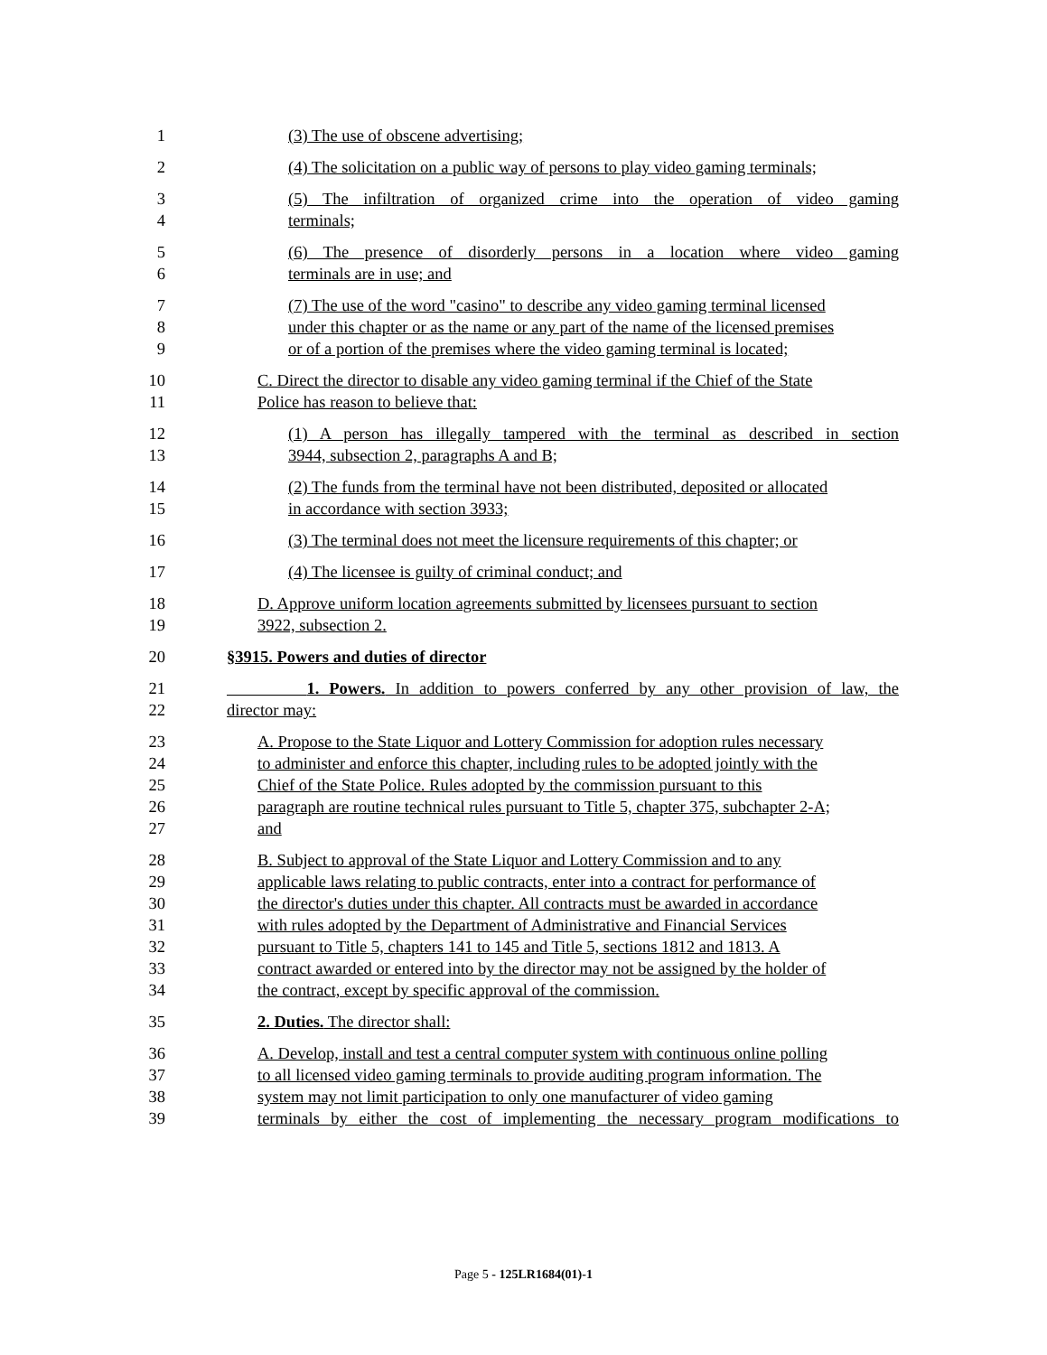1 (3) The use of obscene advertising;
2 (4) The solicitation on a public way of persons to play video gaming terminals;
3 (5) The infiltration of organized crime into the operation of video gaming
4 terminals;
5 (6) The presence of disorderly persons in a location where video gaming
6 terminals are in use; and
7 (7) The use of the word "casino" to describe any video gaming terminal licensed
8 under this chapter or as the name or any part of the name of the licensed premises
9 or of a portion of the premises where the video gaming terminal is located;
10 C. Direct the director to disable any video gaming terminal if the Chief of the State
11 Police has reason to believe that:
12 (1) A person has illegally tampered with the terminal as described in section
13 3944, subsection 2, paragraphs A and B;
14 (2) The funds from the terminal have not been distributed, deposited or allocated
15 in accordance with section 3933;
16 (3) The terminal does not meet the licensure requirements of this chapter; or
17 (4) The licensee is guilty of criminal conduct; and
18 D. Approve uniform location agreements submitted by licensees pursuant to section
19 3922, subsection 2.
20 §3915. Powers and duties of director
21 1. Powers. In addition to powers conferred by any other provision of law, the
22 director may:
23 A. Propose to the State Liquor and Lottery Commission for adoption rules necessary
24 to administer and enforce this chapter, including rules to be adopted jointly with the
25 Chief of the State Police. Rules adopted by the commission pursuant to this
26 paragraph are routine technical rules pursuant to Title 5, chapter 375, subchapter 2-A;
27 and
28 B. Subject to approval of the State Liquor and Lottery Commission and to any
29 applicable laws relating to public contracts, enter into a contract for performance of
30 the director's duties under this chapter. All contracts must be awarded in accordance
31 with rules adopted by the Department of Administrative and Financial Services
32 pursuant to Title 5, chapters 141 to 145 and Title 5, sections 1812 and 1813. A
33 contract awarded or entered into by the director may not be assigned by the holder of
34 the contract, except by specific approval of the commission.
35 2. Duties. The director shall:
36 A. Develop, install and test a central computer system with continuous online polling
37 to all licensed video gaming terminals to provide auditing program information. The
38 system may not limit participation to only one manufacturer of video gaming
39 terminals by either the cost of implementing the necessary program modifications to
Page 5 - 125LR1684(01)-1